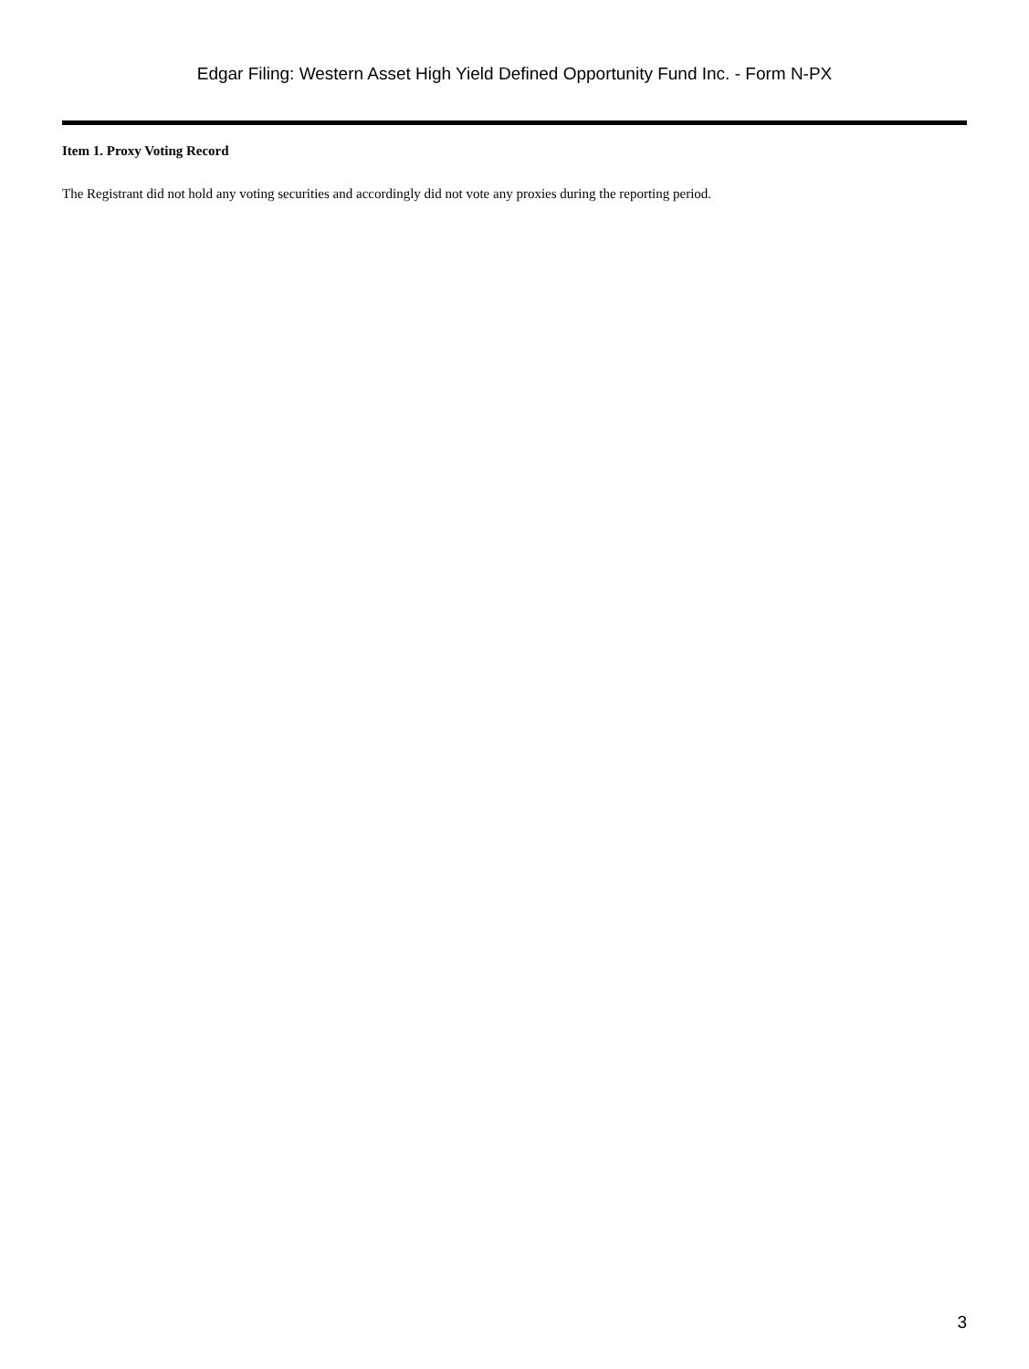Edgar Filing: Western Asset High Yield Defined Opportunity Fund Inc. - Form N-PX
Item 1. Proxy Voting Record
The Registrant did not hold any voting securities and accordingly did not vote any proxies during the reporting period.
3